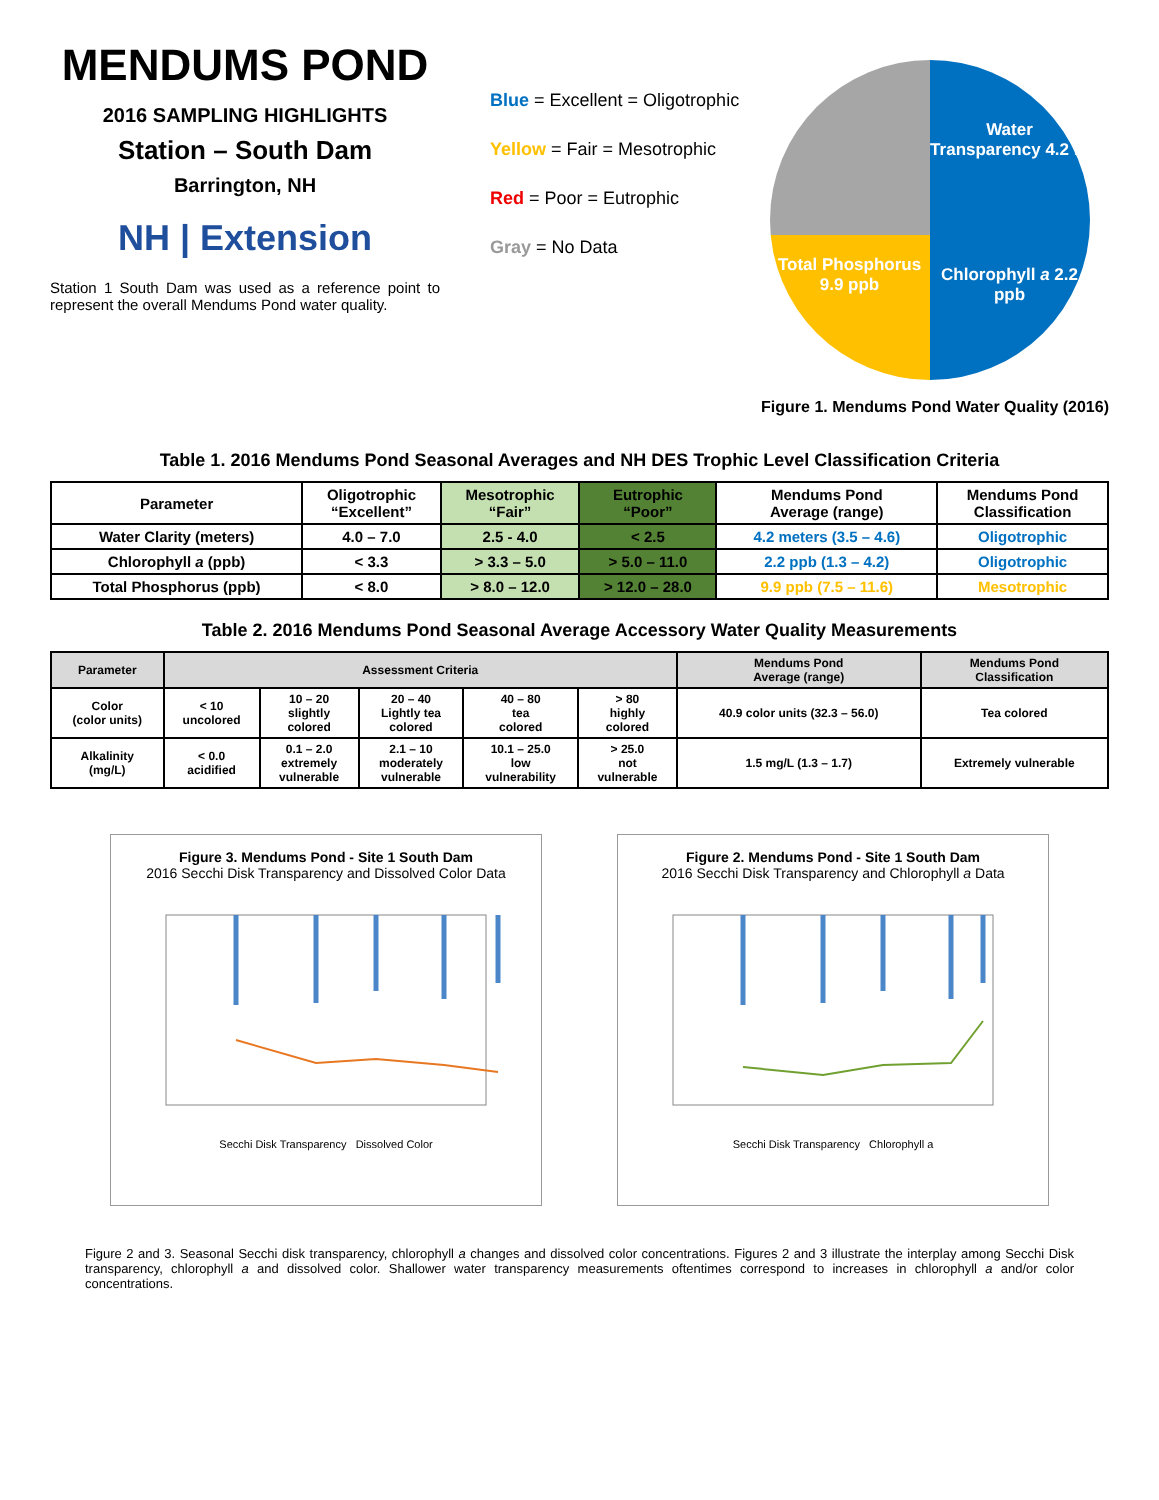MENDUMS POND
2016 SAMPLING HIGHLIGHTS
Station – South Dam
Barrington, NH
NH | Extension
Station 1 South Dam was used as a reference point to represent the overall Mendums Pond water quality.
Blue = Excellent = Oligotrophic
Yellow = Fair = Mesotrophic
Red = Poor = Eutrophic
Gray = No Data
Water Transparency 4.2 m
Total Phosphorus 9.9 ppb
Chlorophyll a 2.2 ppb
Figure 1. Mendums Pond Water Quality (2016)
Table 1. 2016 Mendums Pond Seasonal Averages and NH DES Trophic Level Classification Criteria
| Parameter | Oligotrophic “Excellent” | Mesotrophic “Fair” | Eutrophic “Poor” | Mendums Pond Average (range) | Mendums Pond Classification |
| --- | --- | --- | --- | --- | --- |
| Water Clarity (meters) | 4.0 – 7.0 | 2.5 - 4.0 | < 2.5 | 4.2 meters (3.5 – 4.6) | Oligotrophic |
| Chlorophyll a (ppb) | < 3.3 | > 3.3 – 5.0 | > 5.0 – 11.0 | 2.2 ppb (1.3 – 4.2) | Oligotrophic |
| Total Phosphorus (ppb) | < 8.0 | > 8.0 – 12.0 | > 12.0 – 28.0 | 9.9 ppb (7.5 – 11.6) | Mesotrophic |
Table 2. 2016 Mendums Pond Seasonal Average Accessory Water Quality Measurements
| Parameter | Assessment Criteria | | | | | Mendums Pond Average (range) | Mendums Pond Classification |
| --- | --- | --- | --- | --- | --- | --- | --- |
| Color (color units) | < 10 uncolored | 10 – 20 slightly colored | 20 – 40 Lightly tea colored | 40 – 80 tea colored | > 80 highly colored | 40.9 color units (32.3 – 56.0) | Tea colored |
| Alkalinity (mg/L) | < 0.0 acidified | 0.1 – 2.0 extremely vulnerable | 2.1 – 10 moderately vulnerable | 10.1 – 25.0 low vulnerability | > 25.0 not vulnerable | 1.5 mg/L (1.3 – 1.7) | Extremely vulnerable |
Figure 3. Mendums Pond - Site 1 South Dam
2016 Secchi Disk Transparency and Dissolved Color Data
Secchi Disk Transparency Dissolved Color
Figure 2. Mendums Pond - Site 1 South Dam
2016 Secchi Disk Transparency and Chlorophyll a Data
Secchi Disk Transparency Chlorophyll a
Figure 2 and 3. Seasonal Secchi disk transparency, chlorophyll a changes and dissolved color concentrations. Figures 2 and 3 illustrate the interplay among Secchi Disk transparency, chlorophyll a and dissolved color. Shallower water transparency measurements oftentimes correspond to increases in chlorophyll a and/or color concentrations.